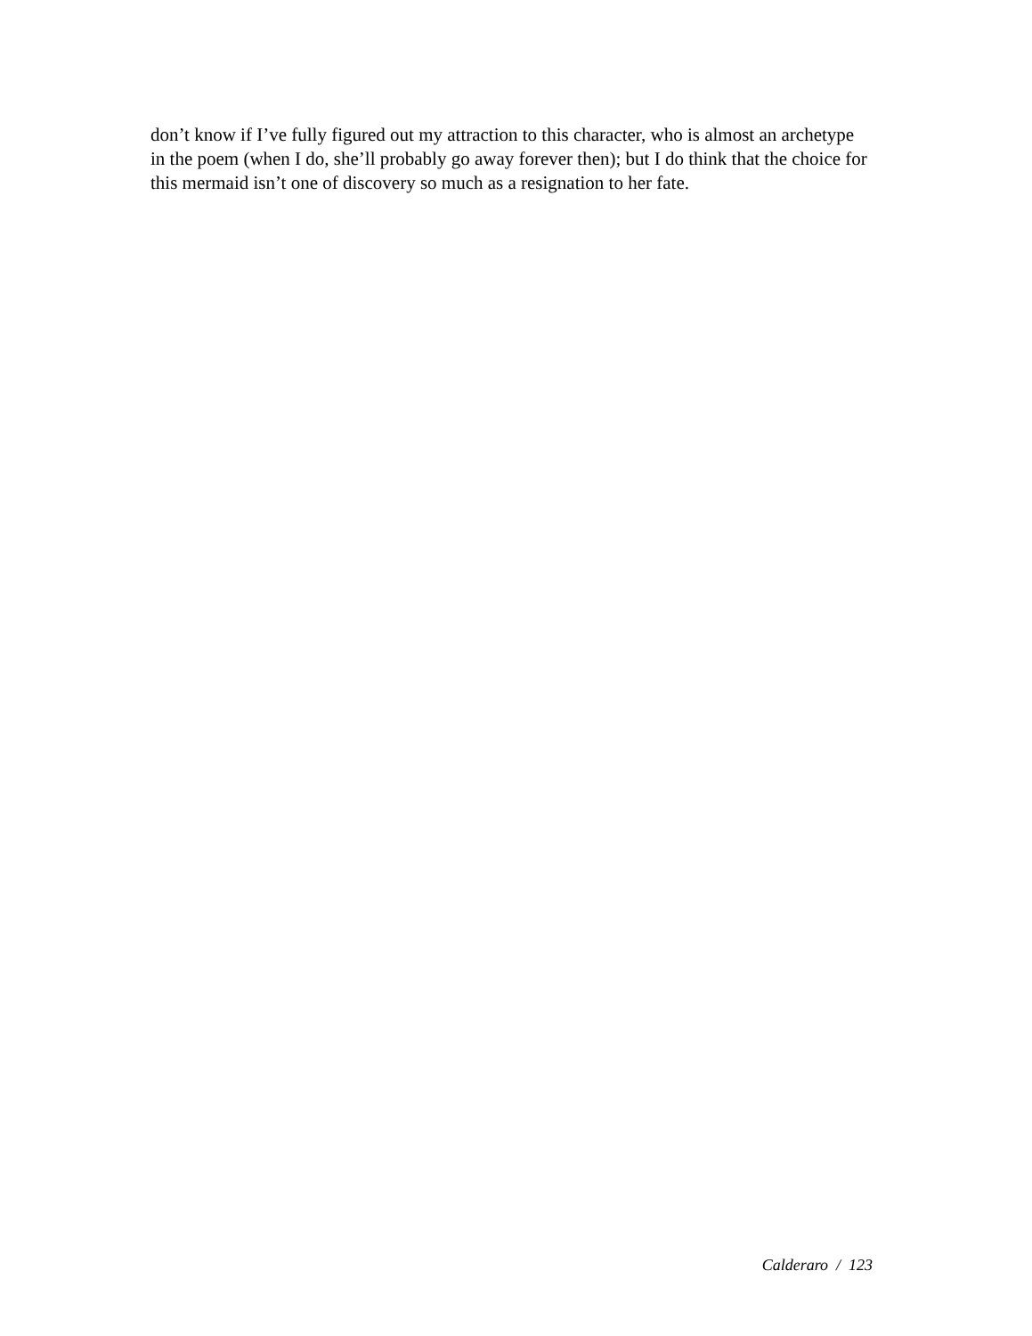don’t know if I’ve fully figured out my attraction to this character, who is almost an archetype in the poem (when I do, she’ll probably go away forever then); but I do think that the choice for this mermaid isn’t one of discovery so much as a resignation to her fate.
Calderaro / 123